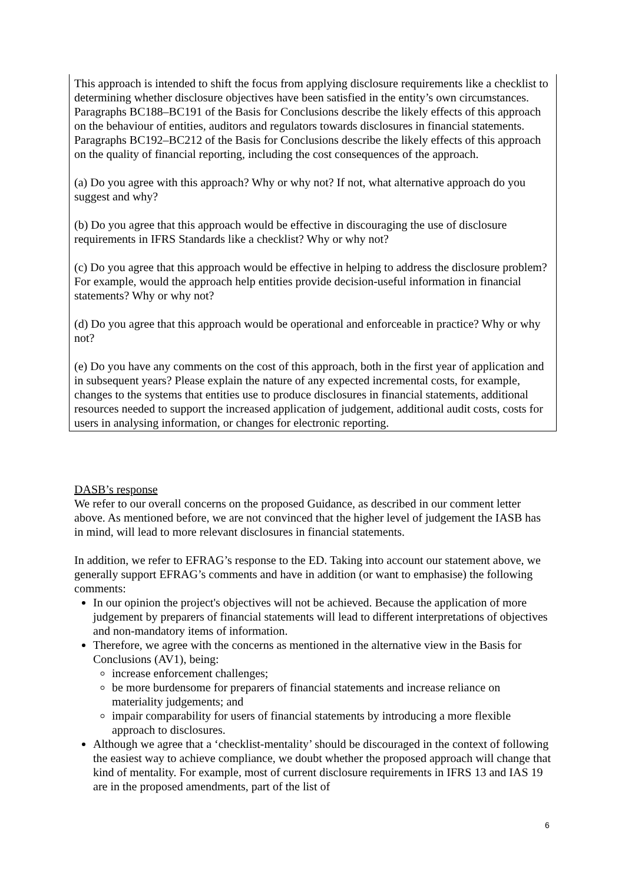This approach is intended to shift the focus from applying disclosure requirements like a checklist to determining whether disclosure objectives have been satisfied in the entity’s own circumstances. Paragraphs BC188–BC191 of the Basis for Conclusions describe the likely effects of this approach on the behaviour of entities, auditors and regulators towards disclosures in financial statements. Paragraphs BC192–BC212 of the Basis for Conclusions describe the likely effects of this approach on the quality of financial reporting, including the cost consequences of the approach.
(a) Do you agree with this approach? Why or why not? If not, what alternative approach do you suggest and why?
(b) Do you agree that this approach would be effective in discouraging the use of disclosure requirements in IFRS Standards like a checklist? Why or why not?
(c) Do you agree that this approach would be effective in helping to address the disclosure problem? For example, would the approach help entities provide decision-useful information in financial statements? Why or why not?
(d) Do you agree that this approach would be operational and enforceable in practice? Why or why not?
(e) Do you have any comments on the cost of this approach, both in the first year of application and in subsequent years? Please explain the nature of any expected incremental costs, for example, changes to the systems that entities use to produce disclosures in financial statements, additional resources needed to support the increased application of judgement, additional audit costs, costs for users in analysing information, or changes for electronic reporting.
DASB’s response
We refer to our overall concerns on the proposed Guidance, as described in our comment letter above. As mentioned before, we are not convinced that the higher level of judgement the IASB has in mind, will lead to more relevant disclosures in financial statements.
In addition, we refer to EFRAG’s response to the ED. Taking into account our statement above, we generally support EFRAG’s comments and have in addition (or want to emphasise) the following comments:
In our opinion the project's objectives will not be achieved. Because the application of more judgement by preparers of financial statements will lead to different interpretations of objectives and non-mandatory items of information.
Therefore, we agree with the concerns as mentioned in the alternative view in the Basis for Conclusions (AV1), being:
increase enforcement challenges;
be more burdensome for preparers of financial statements and increase reliance on materiality judgements; and
impair comparability for users of financial statements by introducing a more flexible approach to disclosures.
Although we agree that a ‘checklist-mentality’ should be discouraged in the context of following the easiest way to achieve compliance, we doubt whether the proposed approach will change that kind of mentality. For example, most of current disclosure requirements in IFRS 13 and IAS 19 are in the proposed amendments, part of the list of
6